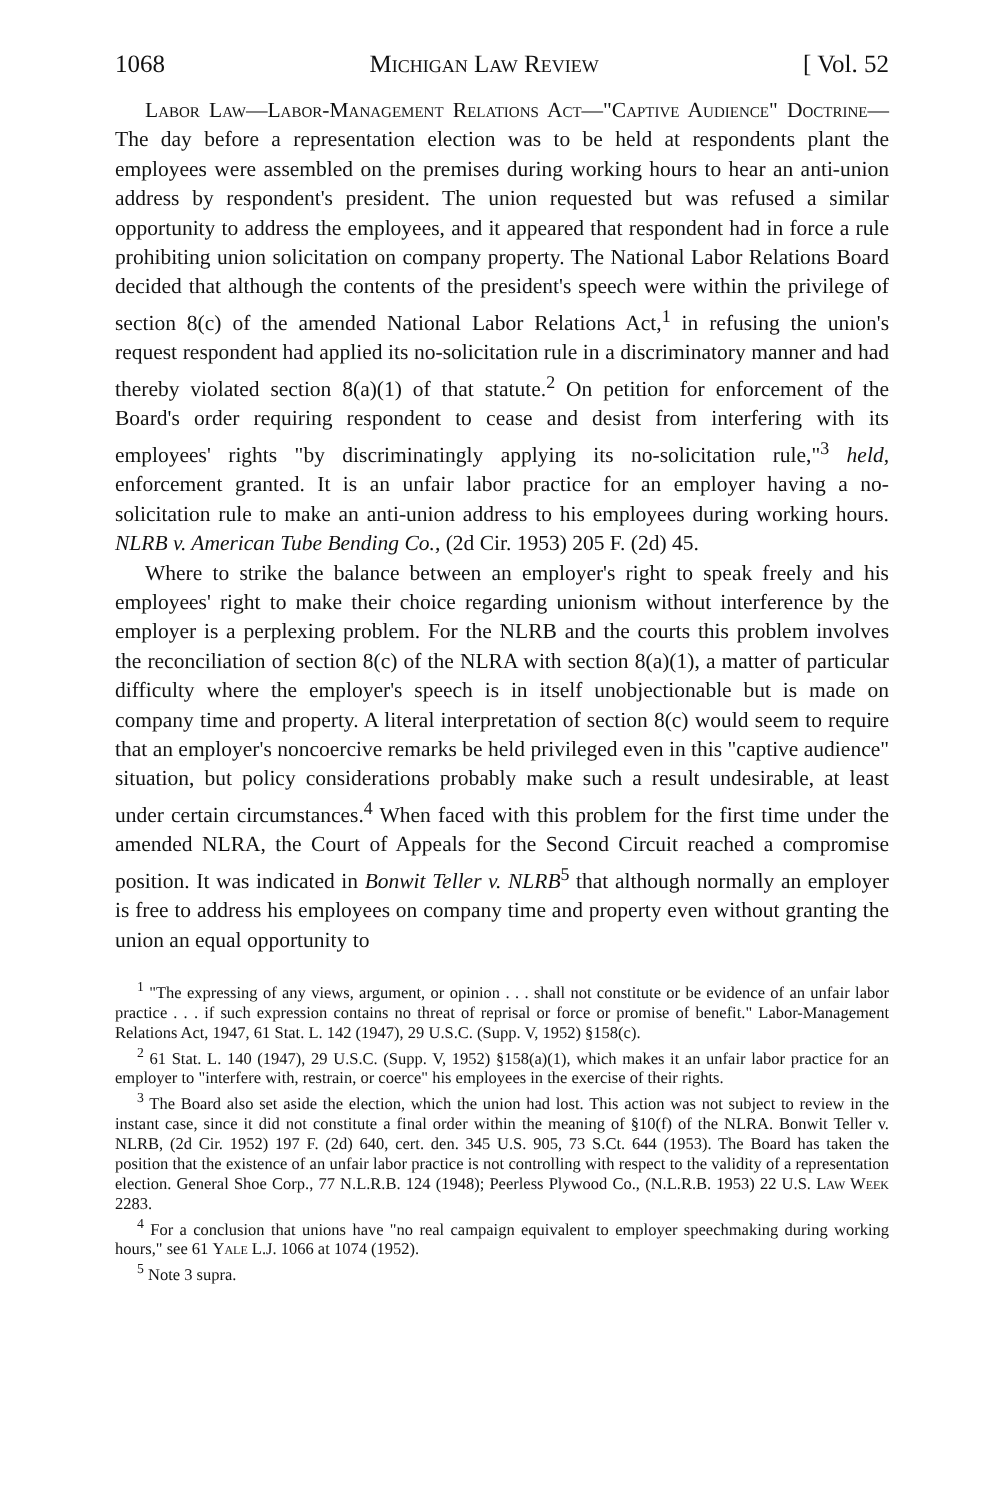1068 Michigan Law Review [ Vol. 52
Labor Law—Labor-Management Relations Act—"Captive Audience" Doctrine—The day before a representation election was to be held at respondents plant the employees were assembled on the premises during working hours to hear an anti-union address by respondent's president. The union requested but was refused a similar opportunity to address the employees, and it appeared that respondent had in force a rule prohibiting union solicitation on company property. The National Labor Relations Board decided that although the contents of the president's speech were within the privilege of section 8(c) of the amended National Labor Relations Act,<sup>1</sup> in refusing the union's request respondent had applied its no-solicitation rule in a discriminatory manner and had thereby violated section 8(a)(1) of that statute.<sup>2</sup> On petition for enforcement of the Board's order requiring respondent to cease and desist from interfering with its employees' rights "by discriminatingly applying its no-solicitation rule,"<sup>3</sup> held, enforcement granted. It is an unfair labor practice for an employer having a no-solicitation rule to make an anti-union address to his employees during working hours. NLRB v. American Tube Bending Co., (2d Cir. 1953) 205 F. (2d) 45.
Where to strike the balance between an employer's right to speak freely and his employees' right to make their choice regarding unionism without interference by the employer is a perplexing problem. For the NLRB and the courts this problem involves the reconciliation of section 8(c) of the NLRA with section 8(a)(1), a matter of particular difficulty where the employer's speech is in itself unobjectionable but is made on company time and property. A literal interpretation of section 8(c) would seem to require that an employer's noncoercive remarks be held privileged even in this "captive audience" situation, but policy considerations probably make such a result undesirable, at least under certain circumstances.<sup>4</sup> When faced with this problem for the first time under the amended NLRA, the Court of Appeals for the Second Circuit reached a compromise position. It was indicated in Bonwit Teller v. NLRB<sup>5</sup> that although normally an employer is free to address his employees on company time and property even without granting the union an equal opportunity to
<sup>1</sup> "The expressing of any views, argument, or opinion . . . shall not constitute or be evidence of an unfair labor practice . . . if such expression contains no threat of reprisal or force or promise of benefit." Labor-Management Relations Act, 1947, 61 Stat. L. 142 (1947), 29 U.S.C. (Supp. V, 1952) §158(c).
<sup>2</sup> 61 Stat. L. 140 (1947), 29 U.S.C. (Supp. V, 1952) §158(a)(1), which makes it an unfair labor practice for an employer to "interfere with, restrain, or coerce" his employees in the exercise of their rights.
<sup>3</sup> The Board also set aside the election, which the union had lost. This action was not subject to review in the instant case, since it did not constitute a final order within the meaning of §10(f) of the NLRA. Bonwit Teller v. NLRB, (2d Cir. 1952) 197 F. (2d) 640, cert. den. 345 U.S. 905, 73 S.Ct. 644 (1953). The Board has taken the position that the existence of an unfair labor practice is not controlling with respect to the validity of a representation election. General Shoe Corp., 77 N.L.R.B. 124 (1948); Peerless Plywood Co., (N.L.R.B. 1953) 22 U.S. Law Week 2283.
<sup>4</sup> For a conclusion that unions have "no real campaign equivalent to employer speechmaking during working hours," see 61 Yale L.J. 1066 at 1074 (1952).
<sup>5</sup> Note 3 supra.